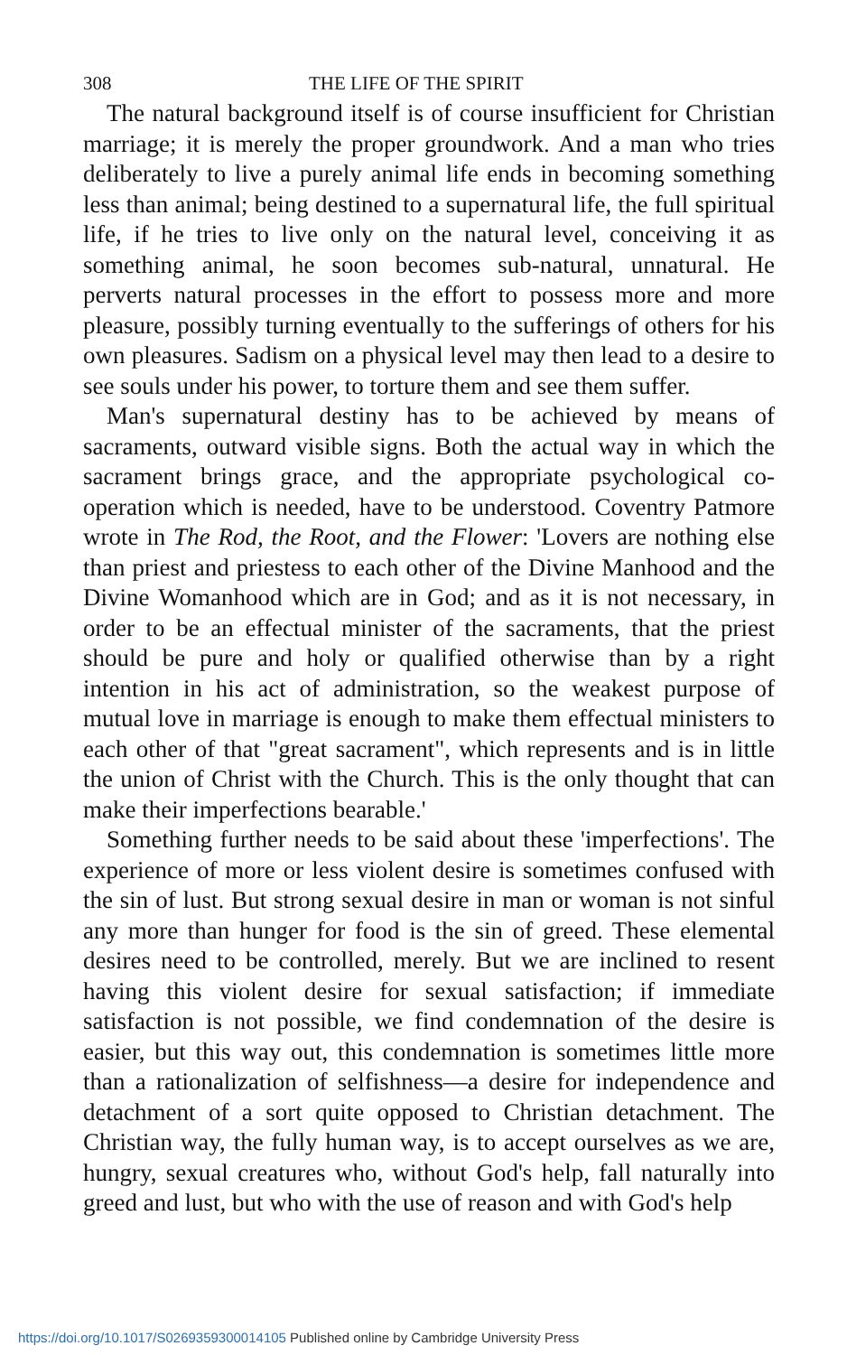308 THE LIFE OF THE SPIRIT
The natural background itself is of course insufficient for Christian marriage; it is merely the proper groundwork. And a man who tries deliberately to live a purely animal life ends in becoming something less than animal; being destined to a supernatural life, the full spiritual life, if he tries to live only on the natural level, conceiving it as something animal, he soon becomes sub-natural, unnatural. He perverts natural processes in the effort to possess more and more pleasure, possibly turning eventually to the sufferings of others for his own pleasures. Sadism on a physical level may then lead to a desire to see souls under his power, to torture them and see them suffer.
Man's supernatural destiny has to be achieved by means of sacraments, outward visible signs. Both the actual way in which the sacrament brings grace, and the appropriate psychological co-operation which is needed, have to be understood. Coventry Patmore wrote in The Rod, the Root, and the Flower: 'Lovers are nothing else than priest and priestess to each other of the Divine Manhood and the Divine Womanhood which are in God; and as it is not necessary, in order to be an effectual minister of the sacraments, that the priest should be pure and holy or qualified otherwise than by a right intention in his act of administration, so the weakest purpose of mutual love in marriage is enough to make them effectual ministers to each other of that "great sacrament", which represents and is in little the union of Christ with the Church. This is the only thought that can make their imperfections bearable.'
Something further needs to be said about these 'imperfections'. The experience of more or less violent desire is sometimes confused with the sin of lust. But strong sexual desire in man or woman is not sinful any more than hunger for food is the sin of greed. These elemental desires need to be controlled, merely. But we are inclined to resent having this violent desire for sexual satisfaction; if immediate satisfaction is not possible, we find condemnation of the desire is easier, but this way out, this condemnation is sometimes little more than a rationalization of selfishness—a desire for independence and detachment of a sort quite opposed to Christian detachment. The Christian way, the fully human way, is to accept ourselves as we are, hungry, sexual creatures who, without God's help, fall naturally into greed and lust, but who with the use of reason and with God's help
https://doi.org/10.1017/S0269359300014105 Published online by Cambridge University Press